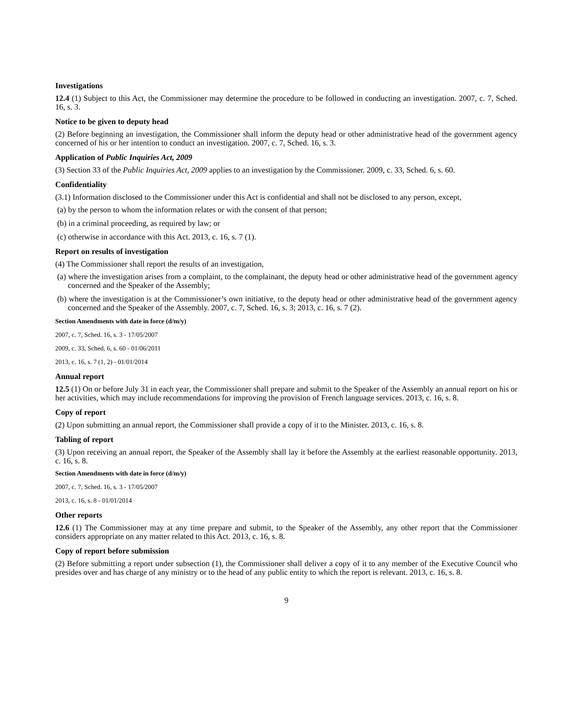Investigations
12.4 (1) Subject to this Act, the Commissioner may determine the procedure to be followed in conducting an investigation. 2007, c. 7, Sched. 16, s. 3.
Notice to be given to deputy head
(2) Before beginning an investigation, the Commissioner shall inform the deputy head or other administrative head of the government agency concerned of his or her intention to conduct an investigation. 2007, c. 7, Sched. 16, s. 3.
Application of Public Inquiries Act, 2009
(3) Section 33 of the Public Inquiries Act, 2009 applies to an investigation by the Commissioner. 2009, c. 33, Sched. 6, s. 60.
Confidentiality
(3.1) Information disclosed to the Commissioner under this Act is confidential and shall not be disclosed to any person, except,
(a) by the person to whom the information relates or with the consent of that person;
(b) in a criminal proceeding, as required by law; or
(c) otherwise in accordance with this Act. 2013, c. 16, s. 7 (1).
Report on results of investigation
(4) The Commissioner shall report the results of an investigation,
(a) where the investigation arises from a complaint, to the complainant, the deputy head or other administrative head of the government agency concerned and the Speaker of the Assembly;
(b) where the investigation is at the Commissioner’s own initiative, to the deputy head or other administrative head of the government agency concerned and the Speaker of the Assembly. 2007, c. 7, Sched. 16, s. 3; 2013, c. 16, s. 7 (2).
Section Amendments with date in force (d/m/y)
2007, c. 7, Sched. 16, s. 3 - 17/05/2007
2009, c. 33, Sched. 6, s. 60 - 01/06/2011
2013, c. 16, s. 7 (1, 2) - 01/01/2014
Annual report
12.5 (1) On or before July 31 in each year, the Commissioner shall prepare and submit to the Speaker of the Assembly an annual report on his or her activities, which may include recommendations for improving the provision of French language services. 2013, c. 16, s. 8.
Copy of report
(2) Upon submitting an annual report, the Commissioner shall provide a copy of it to the Minister. 2013, c. 16, s. 8.
Tabling of report
(3) Upon receiving an annual report, the Speaker of the Assembly shall lay it before the Assembly at the earliest reasonable opportunity. 2013, c. 16, s. 8.
Section Amendments with date in force (d/m/y)
2007, c. 7, Sched. 16, s. 3 - 17/05/2007
2013, c. 16, s. 8 - 01/01/2014
Other reports
12.6 (1) The Commissioner may at any time prepare and submit, to the Speaker of the Assembly, any other report that the Commissioner considers appropriate on any matter related to this Act. 2013, c. 16, s. 8.
Copy of report before submission
(2) Before submitting a report under subsection (1), the Commissioner shall deliver a copy of it to any member of the Executive Council who presides over and has charge of any ministry or to the head of any public entity to which the report is relevant. 2013, c. 16, s. 8.
9